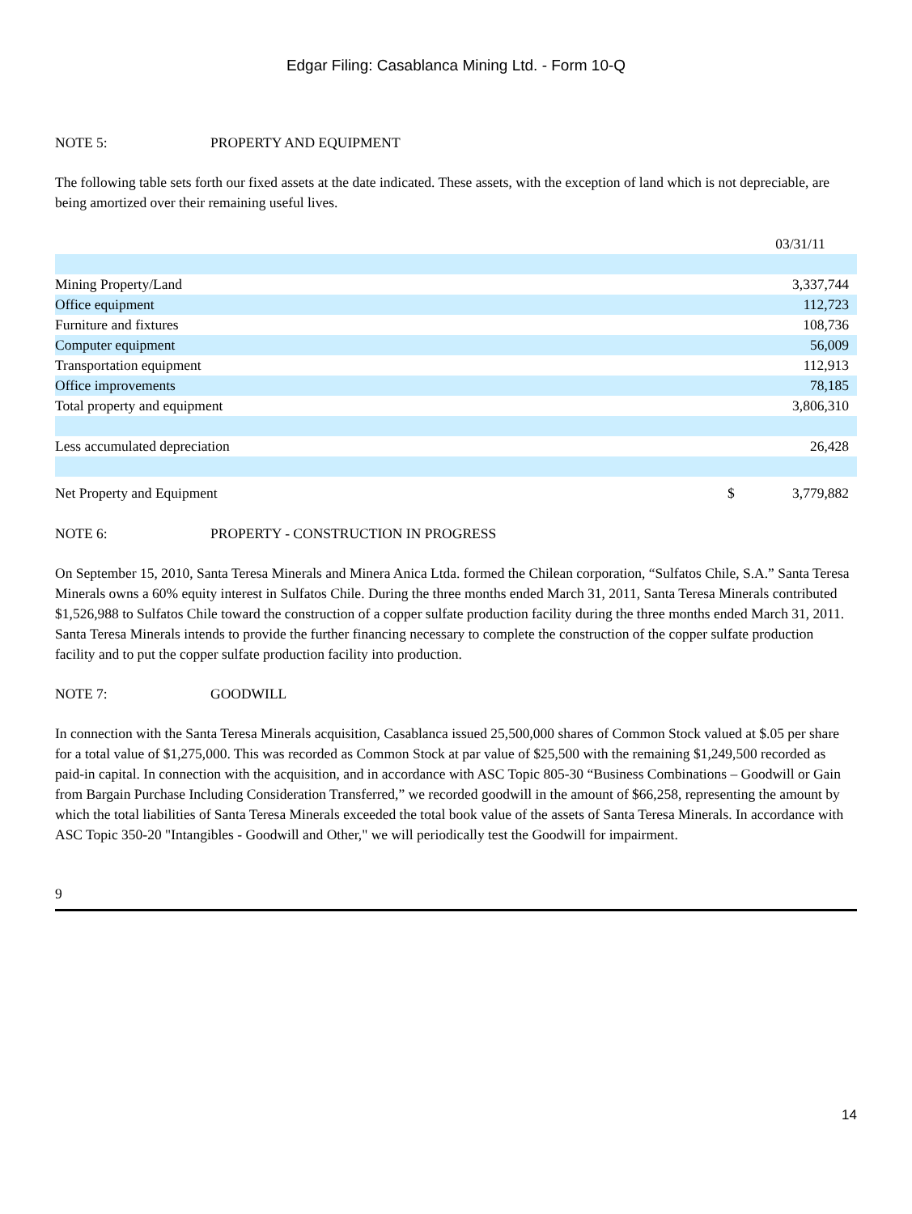Edgar Filing: Casablanca Mining Ltd. - Form 10-Q
NOTE 5: PROPERTY AND EQUIPMENT
The following table sets forth our fixed assets at the date indicated. These assets, with the exception of land which is not depreciable, are being amortized over their remaining useful lives.
| | | 03/31/11 |
| Mining Property/Land | | 3,337,744 |
| Office equipment | | 112,723 |
| Furniture and fixtures | | 108,736 |
| Computer equipment | | 56,009 |
| Transportation equipment | | 112,913 |
| Office improvements | | 78,185 |
| Total property and equipment | | 3,806,310 |
| Less accumulated depreciation | | 26,428 |
| Net Property and Equipment | $ | 3,779,882 |
NOTE 6: PROPERTY - CONSTRUCTION IN PROGRESS
On September 15, 2010, Santa Teresa Minerals and Minera Anica Ltda. formed the Chilean corporation, “Sulfatos Chile, S.A.” Santa Teresa Minerals owns a 60% equity interest in Sulfatos Chile. During the three months ended March 31, 2011, Santa Teresa Minerals contributed $1,526,988 to Sulfatos Chile toward the construction of a copper sulfate production facility during the three months ended March 31, 2011. Santa Teresa Minerals intends to provide the further financing necessary to complete the construction of the copper sulfate production facility and to put the copper sulfate production facility into production.
NOTE 7: GOODWILL
In connection with the Santa Teresa Minerals acquisition, Casablanca issued 25,500,000 shares of Common Stock valued at $.05 per share for a total value of $1,275,000. This was recorded as Common Stock at par value of $25,500 with the remaining $1,249,500 recorded as paid-in capital. In connection with the acquisition, and in accordance with ASC Topic 805-30 “Business Combinations – Goodwill or Gain from Bargain Purchase Including Consideration Transferred,” we recorded goodwill in the amount of $66,258, representing the amount by which the total liabilities of Santa Teresa Minerals exceeded the total book value of the assets of Santa Teresa Minerals. In accordance with ASC Topic 350-20 "Intangibles - Goodwill and Other," we will periodically test the Goodwill for impairment.
9
14